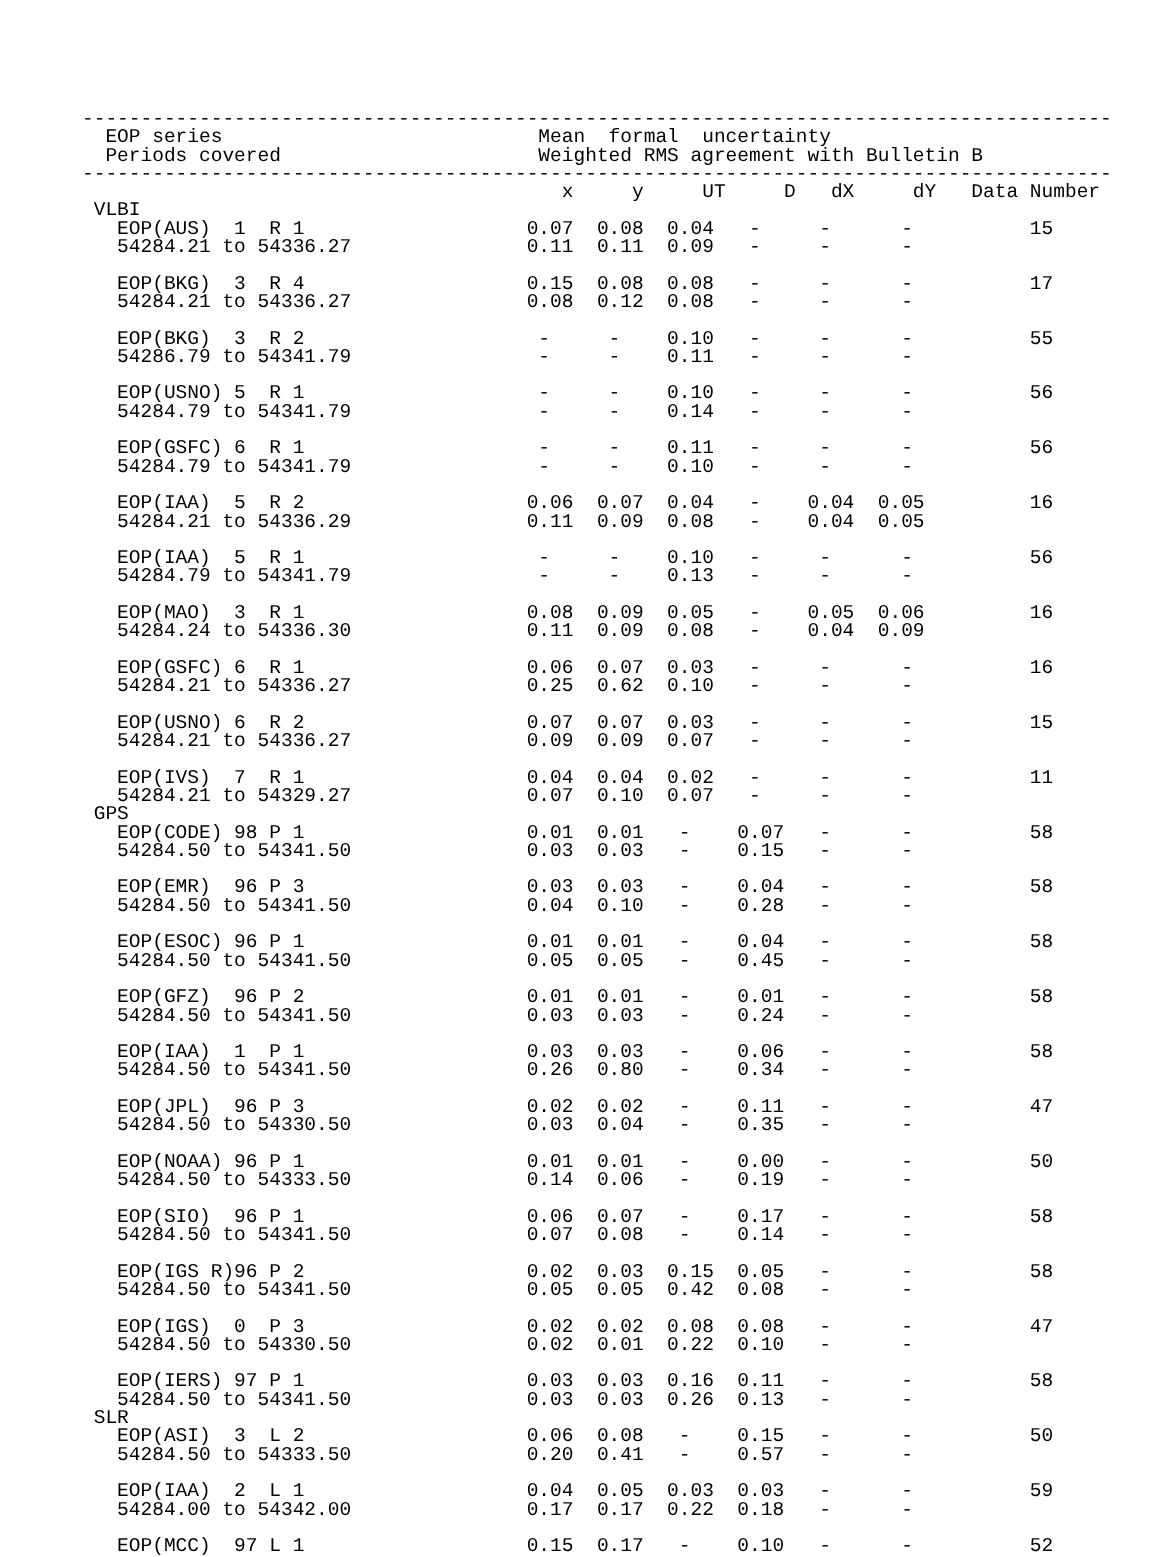----------------------------------------------------------------------------------------
  EOP series                           Mean  formal  uncertainty
  Periods covered                      Weighted RMS agreement with Bulletin B
----------------------------------------------------------------------------------------
                                         x     y     UT     D   dX     dY   Data Number
 VLBI
   EOP(AUS)  1  R 1                   0.07  0.08  0.04   -     -      -          15
   54284.21 to 54336.27               0.11  0.11  0.09   -     -      -

   EOP(BKG)  3  R 4                   0.15  0.08  0.08   -     -      -          17
   54284.21 to 54336.27               0.08  0.12  0.08   -     -      -

   EOP(BKG)  3  R 2                    -     -    0.10   -     -      -          55
   54286.79 to 54341.79                -     -    0.11   -     -      -

   EOP(USNO) 5  R 1                    -     -    0.10   -     -      -          56
   54284.79 to 54341.79                -     -    0.14   -     -      -

   EOP(GSFC) 6  R 1                    -     -    0.11   -     -      -          56
   54284.79 to 54341.79                -     -    0.10   -     -      -

   EOP(IAA)  5  R 2                   0.06  0.07  0.04   -    0.04  0.05         16
   54284.21 to 54336.29               0.11  0.09  0.08   -    0.04  0.05

   EOP(IAA)  5  R 1                    -     -    0.10   -     -      -          56
   54284.79 to 54341.79                -     -    0.13   -     -      -

   EOP(MAO)  3  R 1                   0.08  0.09  0.05   -    0.05  0.06         16
   54284.24 to 54336.30               0.11  0.09  0.08   -    0.04  0.09

   EOP(GSFC) 6  R 1                   0.06  0.07  0.03   -     -      -          16
   54284.21 to 54336.27               0.25  0.62  0.10   -     -      -

   EOP(USNO) 6  R 2                   0.07  0.07  0.03   -     -      -          15
   54284.21 to 54336.27               0.09  0.09  0.07   -     -      -

   EOP(IVS)  7  R 1                   0.04  0.04  0.02   -     -      -          11
   54284.21 to 54329.27               0.07  0.10  0.07   -     -      -
 GPS
   EOP(CODE) 98 P 1                   0.01  0.01   -    0.07   -      -          58
   54284.50 to 54341.50               0.03  0.03   -    0.15   -      -

   EOP(EMR)  96 P 3                   0.03  0.03   -    0.04   -      -          58
   54284.50 to 54341.50               0.04  0.10   -    0.28   -      -

   EOP(ESOC) 96 P 1                   0.01  0.01   -    0.04   -      -          58
   54284.50 to 54341.50               0.05  0.05   -    0.45   -      -

   EOP(GFZ)  96 P 2                   0.01  0.01   -    0.01   -      -          58
   54284.50 to 54341.50               0.03  0.03   -    0.24   -      -

   EOP(IAA)  1  P 1                   0.03  0.03   -    0.06   -      -          58
   54284.50 to 54341.50               0.26  0.80   -    0.34   -      -

   EOP(JPL)  96 P 3                   0.02  0.02   -    0.11   -      -          47
   54284.50 to 54330.50               0.03  0.04   -    0.35   -      -

   EOP(NOAA) 96 P 1                   0.01  0.01   -    0.00   -      -          50
   54284.50 to 54333.50               0.14  0.06   -    0.19   -      -

   EOP(SIO)  96 P 1                   0.06  0.07   -    0.17   -      -          58
   54284.50 to 54341.50               0.07  0.08   -    0.14   -      -

   EOP(IGS R)96 P 2                   0.02  0.03  0.15  0.05   -      -          58
   54284.50 to 54341.50               0.05  0.05  0.42  0.08   -      -

   EOP(IGS)  0  P 3                   0.02  0.02  0.08  0.08   -      -          47
   54284.50 to 54330.50               0.02  0.01  0.22  0.10   -      -

   EOP(IERS) 97 P 1                   0.03  0.03  0.16  0.11   -      -          58
   54284.50 to 54341.50               0.03  0.03  0.26  0.13   -      -
 SLR
   EOP(ASI)  3  L 2                   0.06  0.08   -    0.15   -      -          50
   54284.50 to 54333.50               0.20  0.41   -    0.57   -      -

   EOP(IAA)  2  L 1                   0.04  0.05  0.03  0.03   -      -          59
   54284.00 to 54342.00               0.17  0.17  0.22  0.18   -      -

   EOP(MCC)  97 L 1                   0.15  0.17   -    0.10   -      -          52